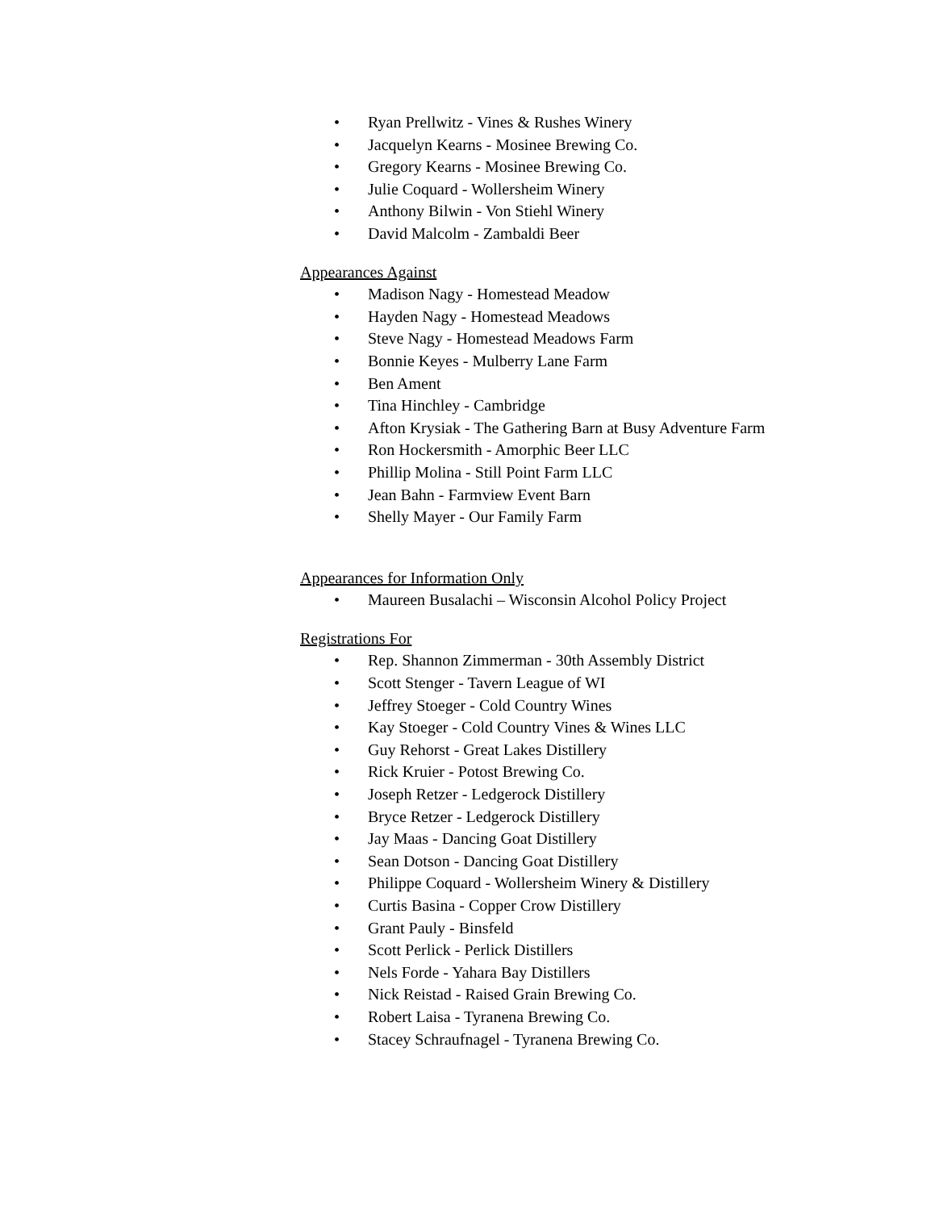• Ryan Prellwitz - Vines & Rushes Winery
• Jacquelyn Kearns - Mosinee Brewing Co.
• Gregory Kearns - Mosinee Brewing Co.
• Julie Coquard - Wollersheim Winery
• Anthony Bilwin - Von Stiehl Winery
• David Malcolm - Zambaldi Beer
Appearances Against
• Madison Nagy - Homestead Meadow
• Hayden Nagy - Homestead Meadows
• Steve Nagy - Homestead Meadows Farm
• Bonnie Keyes - Mulberry Lane Farm
• Ben Ament
• Tina Hinchley - Cambridge
• Afton Krysiak - The Gathering Barn at Busy Adventure Farm
• Ron Hockersmith - Amorphic Beer LLC
• Phillip Molina - Still Point Farm LLC
• Jean Bahn - Farmview Event Barn
• Shelly Mayer - Our Family Farm
Appearances for Information Only
• Maureen Busalachi – Wisconsin Alcohol Policy Project
Registrations For
• Rep. Shannon Zimmerman - 30th Assembly District
• Scott Stenger - Tavern League of WI
• Jeffrey Stoeger - Cold Country Wines
• Kay Stoeger - Cold Country Vines & Wines LLC
• Guy Rehorst - Great Lakes Distillery
• Rick Kruier - Potost Brewing Co.
• Joseph Retzer - Ledgerock Distillery
• Bryce Retzer - Ledgerock Distillery
• Jay Maas - Dancing Goat Distillery
• Sean Dotson - Dancing Goat Distillery
• Philippe Coquard - Wollersheim Winery & Distillery
• Curtis Basina - Copper Crow Distillery
• Grant Pauly - Binsfeld
• Scott Perlick - Perlick Distillers
• Nels Forde - Yahara Bay Distillers
• Nick Reistad - Raised Grain Brewing Co.
• Robert Laisa - Tyranena Brewing Co.
• Stacey Schraufnagel - Tyranena Brewing Co.